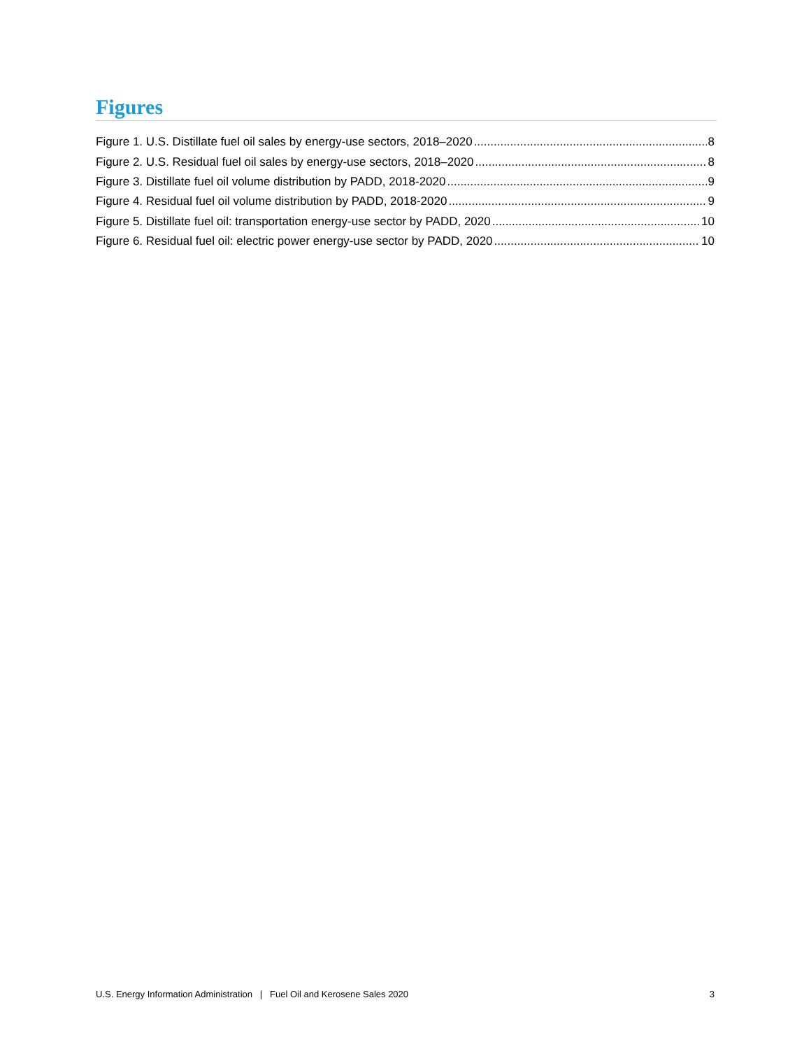Figures
Figure 1. U.S. Distillate fuel oil sales by energy-use sectors, 2018–2020 8
Figure 2. U.S. Residual fuel oil sales by energy-use sectors, 2018–2020 8
Figure 3. Distillate fuel oil volume distribution by PADD, 2018-2020 9
Figure 4. Residual fuel oil volume distribution by PADD, 2018-2020 9
Figure 5. Distillate fuel oil: transportation energy-use sector by PADD, 2020 10
Figure 6. Residual fuel oil: electric power energy-use sector by PADD, 2020 10
U.S. Energy Information Administration | Fuel Oil and Kerosene Sales 2020 3